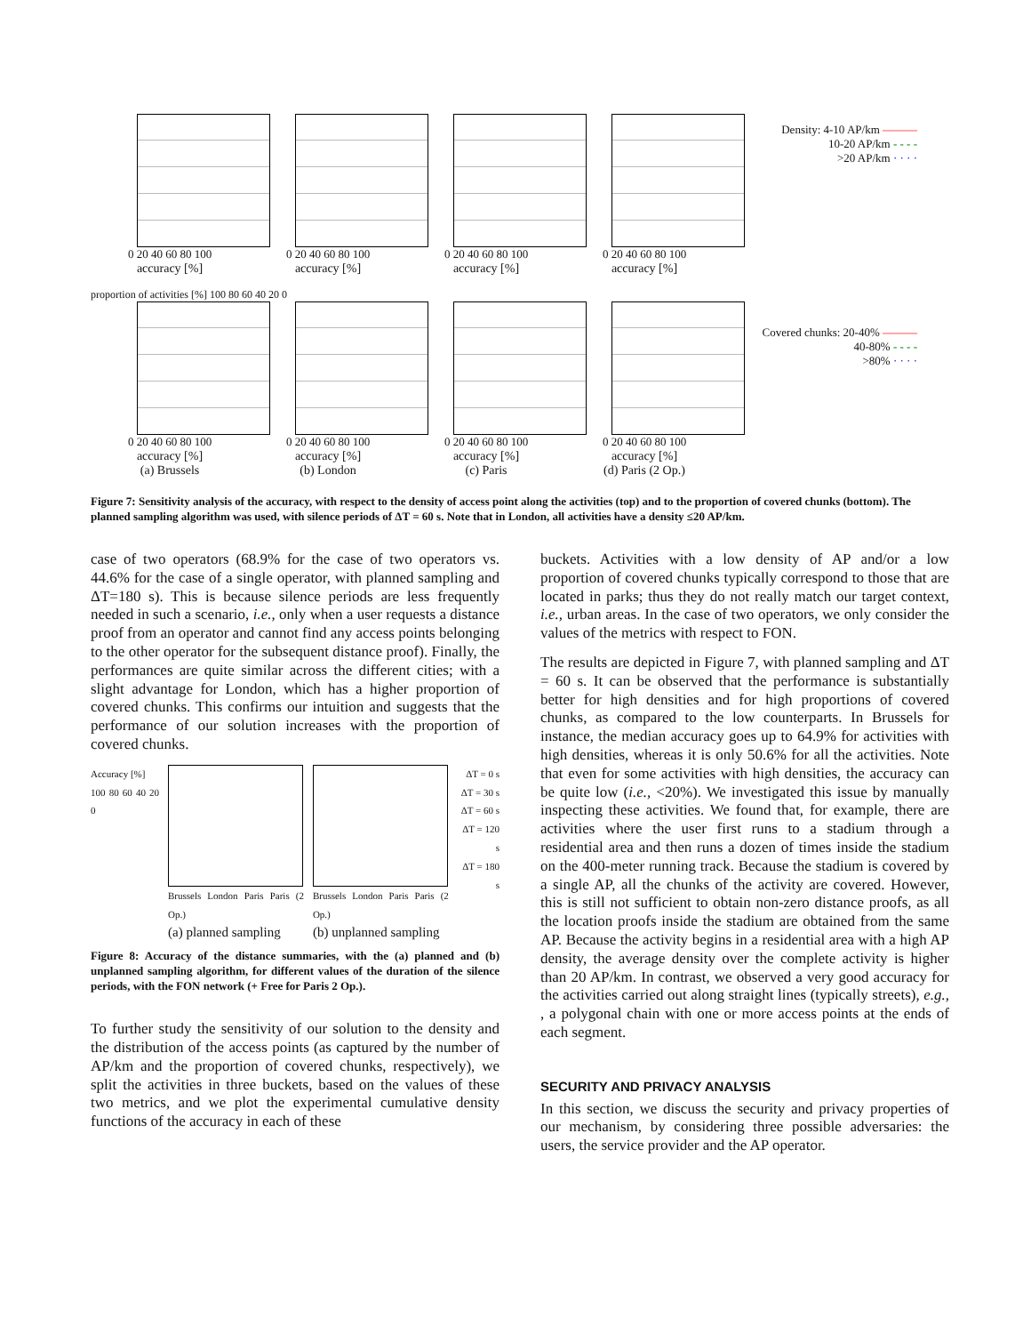0 20 40 60 80 100
accuracy [%]
0 20 40 60 80 100
accuracy [%]
0 20 40 60 80 100
accuracy [%]
0 20 40 60 80 100
accuracy [%]
proportion of activities [%] 100 80 60 40 20 0
0 20 40 60 80 100
accuracy [%]
(a) Brussels
0 20 40 60 80 100
accuracy [%]
(b) London
0 20 40 60 80 100
accuracy [%]
(c) Paris
0 20 40 60 80 100
accuracy [%]
(d) Paris (2 Op.)
Density: 4-10 AP/km ———
10-20 AP/km - - - -
>20 AP/km · · · ·
Covered chunks: 20-40% ———
40-80% - - - -
>80% · · · ·
Figure 7: Sensitivity analysis of the accuracy, with respect to the density of access point along the activities (top) and to the proportion of covered chunks (bottom). The planned sampling algorithm was used, with silence periods of ΔT = 60 s. Note that in London, all activities have a density ≤20 AP/km.
case of two operators (68.9% for the case of two operators vs. 44.6% for the case of a single operator, with planned sampling and ΔT=180 s). This is because silence periods are less frequently needed in such a scenario, i.e., only when a user requests a distance proof from an operator and cannot find any access points belonging to the other operator for the subsequent distance proof). Finally, the performances are quite similar across the different cities; with a slight advantage for London, which has a higher proportion of covered chunks. This confirms our intuition and suggests that the performance of our solution increases with the proportion of covered chunks.
Accuracy [%]
100 80 60 40 20 0
Brussels London Paris Paris (2 Op.)
(a) planned sampling
Brussels London Paris Paris (2 Op.)
(b) unplanned sampling
ΔT = 0 s
ΔT = 30 s
ΔT = 60 s
ΔT = 120 s
ΔT = 180 s
Figure 8: Accuracy of the distance summaries, with the (a) planned and (b) unplanned sampling algorithm, for different values of the duration of the silence periods, with the FON network (+ Free for Paris 2 Op.).
To further study the sensitivity of our solution to the density and the distribution of the access points (as captured by the number of AP/km and the proportion of covered chunks, respectively), we split the activities in three buckets, based on the values of these two metrics, and we plot the experimental cumulative density functions of the accuracy in each of these
buckets. Activities with a low density of AP and/or a low proportion of covered chunks typically correspond to those that are located in parks; thus they do not really match our target context, i.e., urban areas. In the case of two operators, we only consider the values of the metrics with respect to FON.
The results are depicted in Figure 7, with planned sampling and ΔT = 60 s. It can be observed that the performance is substantially better for high densities and for high proportions of covered chunks, as compared to the low counterparts. In Brussels for instance, the median accuracy goes up to 64.9% for activities with high densities, whereas it is only 50.6% for all the activities. Note that even for some activities with high densities, the accuracy can be quite low (i.e., <20%). We investigated this issue by manually inspecting these activities. We found that, for example, there are activities where the user first runs to a stadium through a residential area and then runs a dozen of times inside the stadium on the 400-meter running track. Because the stadium is covered by a single AP, all the chunks of the activity are covered. However, this is still not sufficient to obtain non-zero distance proofs, as all the location proofs inside the stadium are obtained from the same AP. Because the activity begins in a residential area with a high AP density, the average density over the complete activity is higher than 20 AP/km. In contrast, we observed a very good accuracy for the activities carried out along straight lines (typically streets), e.g., , a polygonal chain with one or more access points at the ends of each segment.
SECURITY AND PRIVACY ANALYSIS
In this section, we discuss the security and privacy properties of our mechanism, by considering three possible adversaries: the users, the service provider and the AP operator.